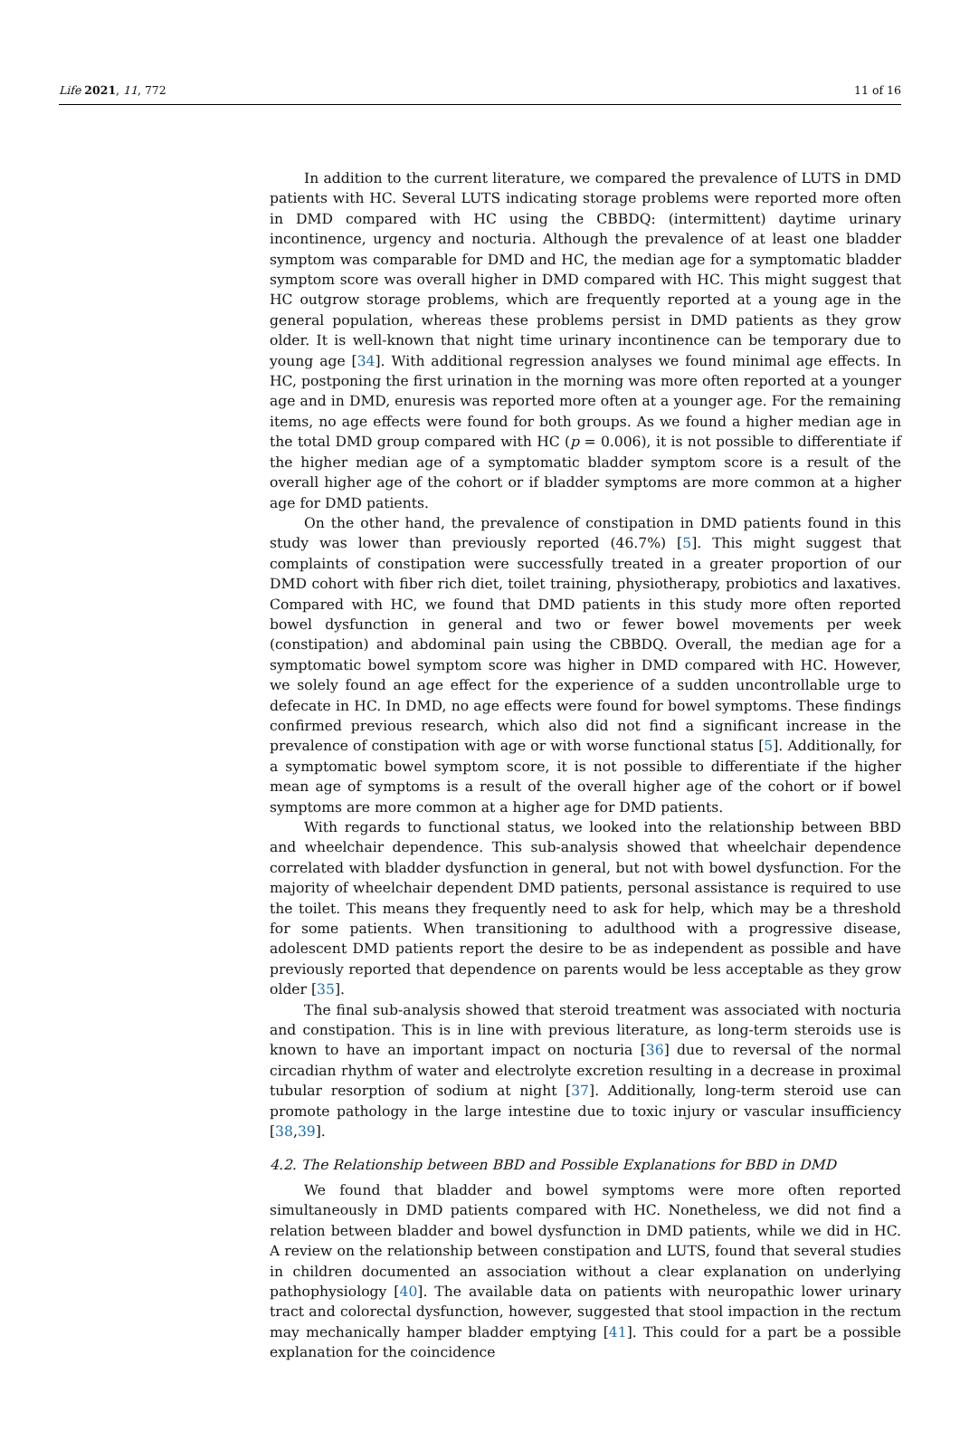Life 2021, 11, 772 11 of 16
In addition to the current literature, we compared the prevalence of LUTS in DMD patients with HC. Several LUTS indicating storage problems were reported more often in DMD compared with HC using the CBBDQ: (intermittent) daytime urinary incontinence, urgency and nocturia. Although the prevalence of at least one bladder symptom was comparable for DMD and HC, the median age for a symptomatic bladder symptom score was overall higher in DMD compared with HC. This might suggest that HC outgrow storage problems, which are frequently reported at a young age in the general population, whereas these problems persist in DMD patients as they grow older. It is well-known that night time urinary incontinence can be temporary due to young age [34]. With additional regression analyses we found minimal age effects. In HC, postponing the first urination in the morning was more often reported at a younger age and in DMD, enuresis was reported more often at a younger age. For the remaining items, no age effects were found for both groups. As we found a higher median age in the total DMD group compared with HC (p = 0.006), it is not possible to differentiate if the higher median age of a symptomatic bladder symptom score is a result of the overall higher age of the cohort or if bladder symptoms are more common at a higher age for DMD patients.
On the other hand, the prevalence of constipation in DMD patients found in this study was lower than previously reported (46.7%) [5]. This might suggest that complaints of constipation were successfully treated in a greater proportion of our DMD cohort with fiber rich diet, toilet training, physiotherapy, probiotics and laxatives. Compared with HC, we found that DMD patients in this study more often reported bowel dysfunction in general and two or fewer bowel movements per week (constipation) and abdominal pain using the CBBDQ. Overall, the median age for a symptomatic bowel symptom score was higher in DMD compared with HC. However, we solely found an age effect for the experience of a sudden uncontrollable urge to defecate in HC. In DMD, no age effects were found for bowel symptoms. These findings confirmed previous research, which also did not find a significant increase in the prevalence of constipation with age or with worse functional status [5]. Additionally, for a symptomatic bowel symptom score, it is not possible to differentiate if the higher mean age of symptoms is a result of the overall higher age of the cohort or if bowel symptoms are more common at a higher age for DMD patients.
With regards to functional status, we looked into the relationship between BBD and wheelchair dependence. This sub-analysis showed that wheelchair dependence correlated with bladder dysfunction in general, but not with bowel dysfunction. For the majority of wheelchair dependent DMD patients, personal assistance is required to use the toilet. This means they frequently need to ask for help, which may be a threshold for some patients. When transitioning to adulthood with a progressive disease, adolescent DMD patients report the desire to be as independent as possible and have previously reported that dependence on parents would be less acceptable as they grow older [35].
The final sub-analysis showed that steroid treatment was associated with nocturia and constipation. This is in line with previous literature, as long-term steroids use is known to have an important impact on nocturia [36] due to reversal of the normal circadian rhythm of water and electrolyte excretion resulting in a decrease in proximal tubular resorption of sodium at night [37]. Additionally, long-term steroid use can promote pathology in the large intestine due to toxic injury or vascular insufficiency [38,39].
4.2. The Relationship between BBD and Possible Explanations for BBD in DMD
We found that bladder and bowel symptoms were more often reported simultaneously in DMD patients compared with HC. Nonetheless, we did not find a relation between bladder and bowel dysfunction in DMD patients, while we did in HC. A review on the relationship between constipation and LUTS, found that several studies in children documented an association without a clear explanation on underlying pathophysiology [40]. The available data on patients with neuropathic lower urinary tract and colorectal dysfunction, however, suggested that stool impaction in the rectum may mechanically hamper bladder emptying [41]. This could for a part be a possible explanation for the coincidence